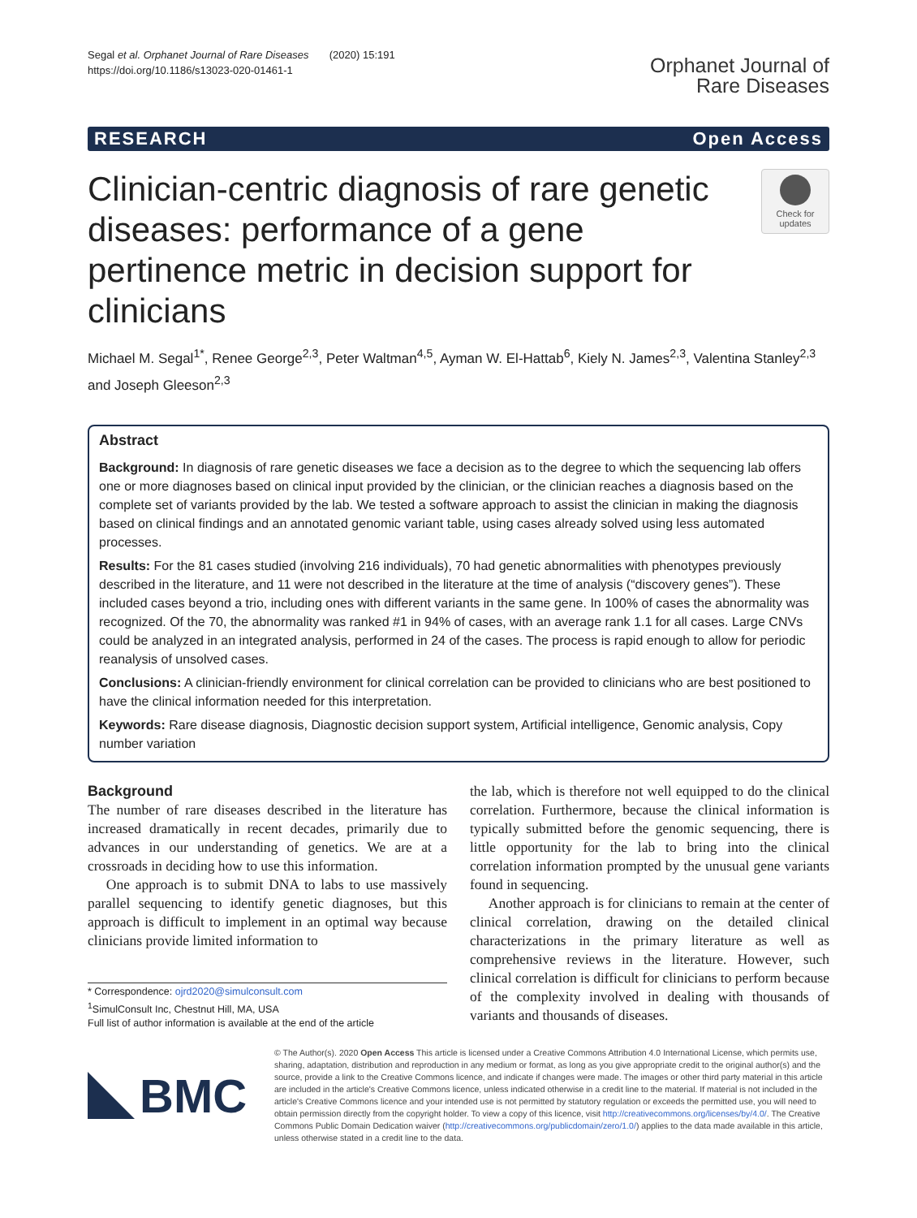Segal et al. Orphanet Journal of Rare Diseases (2020) 15:191
https://doi.org/10.1186/s13023-020-01461-1
Orphanet Journal of
Rare Diseases
RESEARCH Open Access
Clinician-centric diagnosis of rare genetic diseases: performance of a gene pertinence metric in decision support for clinicians
Check for
updates
Michael M. Segal<sup>1*</sup>, Renee George<sup>2,3</sup>, Peter Waltman<sup>4,5</sup>, Ayman W. El-Hattab<sup>6</sup>, Kiely N. James<sup>2,3</sup>, Valentina Stanley<sup>2,3</sup> and Joseph Gleeson<sup>2,3</sup>
Abstract
Background: In diagnosis of rare genetic diseases we face a decision as to the degree to which the sequencing lab offers one or more diagnoses based on clinical input provided by the clinician, or the clinician reaches a diagnosis based on the complete set of variants provided by the lab. We tested a software approach to assist the clinician in making the diagnosis based on clinical findings and an annotated genomic variant table, using cases already solved using less automated processes.
Results: For the 81 cases studied (involving 216 individuals), 70 had genetic abnormalities with phenotypes previously described in the literature, and 11 were not described in the literature at the time of analysis (“discovery genes”). These included cases beyond a trio, including ones with different variants in the same gene. In 100% of cases the abnormality was recognized. Of the 70, the abnormality was ranked #1 in 94% of cases, with an average rank 1.1 for all cases. Large CNVs could be analyzed in an integrated analysis, performed in 24 of the cases. The process is rapid enough to allow for periodic reanalysis of unsolved cases.
Conclusions: A clinician-friendly environment for clinical correlation can be provided to clinicians who are best positioned to have the clinical information needed for this interpretation.
Keywords: Rare disease diagnosis, Diagnostic decision support system, Artificial intelligence, Genomic analysis, Copy number variation
Background
The number of rare diseases described in the literature has increased dramatically in recent decades, primarily due to advances in our understanding of genetics. We are at a crossroads in deciding how to use this information.
One approach is to submit DNA to labs to use massively parallel sequencing to identify genetic diagnoses, but this approach is difficult to implement in an optimal way because clinicians provide limited information to
* Correspondence: ojrd2020@simulconsult.com
<sup>1</sup> SimulConsult Inc, Chestnut Hill, MA, USA
Full list of author information is available at the end of the article
the lab, which is therefore not well equipped to do the clinical correlation. Furthermore, because the clinical information is typically submitted before the genomic sequencing, there is little opportunity for the lab to bring into the clinical correlation information prompted by the unusual gene variants found in sequencing.
Another approach is for clinicians to remain at the center of clinical correlation, drawing on the detailed clinical characterizations in the primary literature as well as comprehensive reviews in the literature. However, such clinical correlation is difficult for clinicians to perform because of the complexity involved in dealing with thousands of variants and thousands of diseases.
BMC
© The Author(s). 2020 Open Access This article is licensed under a Creative Commons Attribution 4.0 International License, which permits use, sharing, adaptation, distribution and reproduction in any medium or format, as long as you give appropriate credit to the original author(s) and the source, provide a link to the Creative Commons licence, and indicate if changes were made. The images or other third party material in this article are included in the article's Creative Commons licence, unless indicated otherwise in a credit line to the material. If material is not included in the article's Creative Commons licence and your intended use is not permitted by statutory regulation or exceeds the permitted use, you will need to obtain permission directly from the copyright holder. To view a copy of this licence, visit http://creativecommons.org/licenses/by/4.0/. The Creative Commons Public Domain Dedication waiver (http://creativecommons.org/publicdomain/zero/1.0/) applies to the data made available in this article, unless otherwise stated in a credit line to the data.